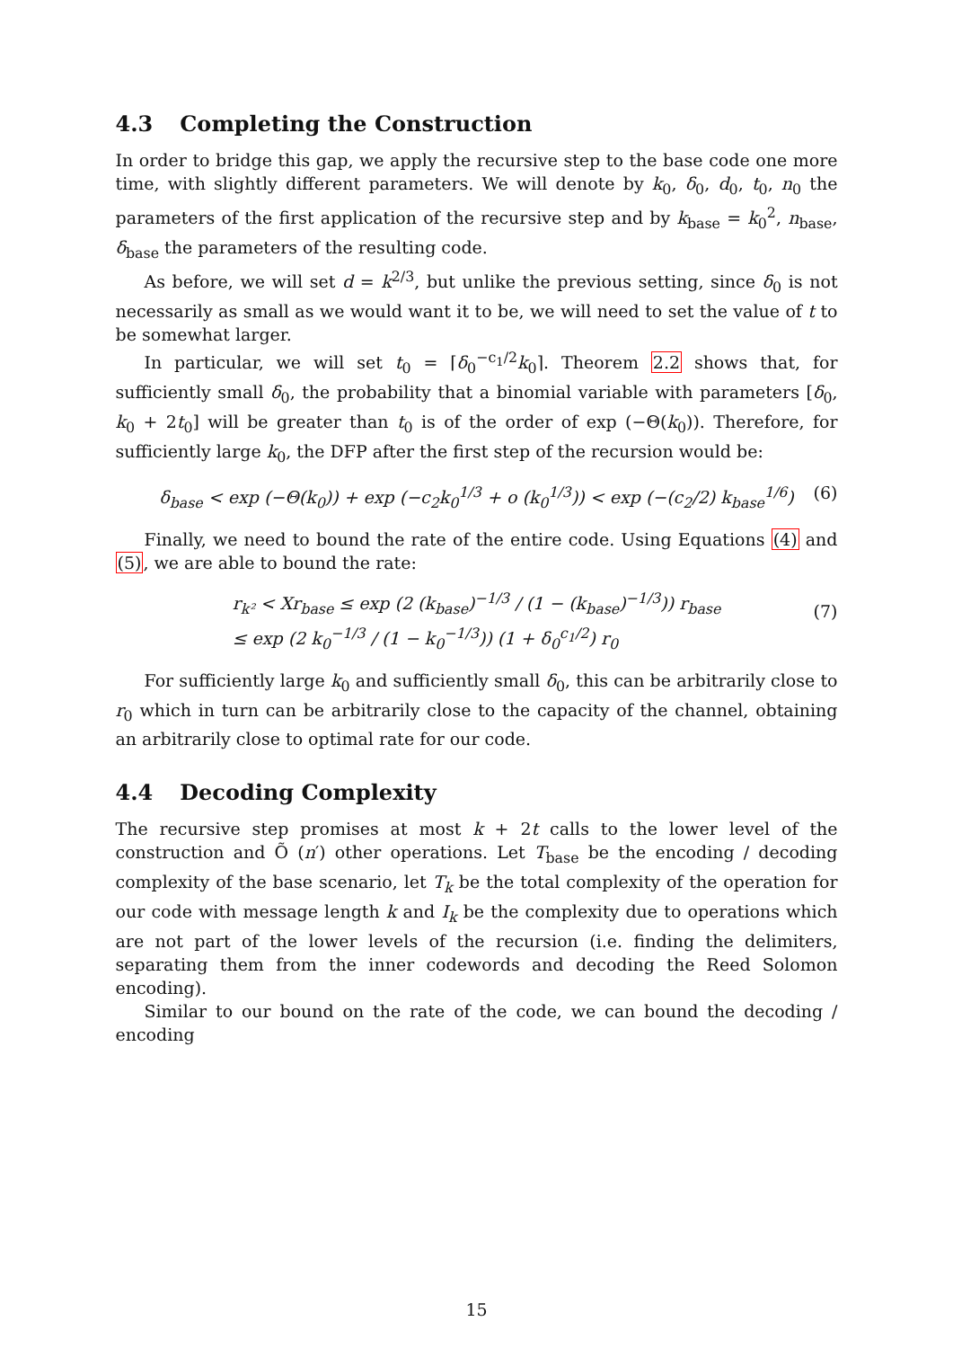4.3 Completing the Construction
In order to bridge this gap, we apply the recursive step to the base code one more time, with slightly different parameters. We will denote by k<sub>0</sub>, δ<sub>0</sub>, d<sub>0</sub>, t<sub>0</sub>, n<sub>0</sub> the parameters of the first application of the recursive step and by k<sub>base</sub> = k<sub>0</sub><sup>2</sup>, n<sub>base</sub>, δ<sub>base</sub> the parameters of the resulting code.
As before, we will set d = k<sup>2/3</sup>, but unlike the previous setting, since δ<sub>0</sub> is not necessarily as small as we would want it to be, we will need to set the value of t to be somewhat larger.
In particular, we will set t<sub>0</sub> = ⌈δ<sub>0</sub><sup>−c<sub>1</sub>/2</sup>k<sub>0</sub>⌉. Theorem 2.2 shows that, for sufficiently small δ<sub>0</sub>, the probability that a binomial variable with parameters [δ<sub>0</sub>, k<sub>0</sub> + 2t<sub>0</sub>] will be greater than t<sub>0</sub> is of the order of exp (−Θ(k<sub>0</sub>)). Therefore, for sufficiently large k<sub>0</sub>, the DFP after the first step of the recursion would be:
δ<sub>base</sub> < exp (−Θ(k<sub>0</sub>)) + exp (−c<sub>2</sub>k<sub>0</sub><sup>1/3</sup> + o (k<sub>0</sub><sup>1/3</sup>)) < exp (−(c<sub>2</sub>/2) k<sub>base</sub><sup>1/6</sup>) (6)
Finally, we need to bound the rate of the entire code. Using Equations (4) and (5), we are able to bound the rate:
r<sub>k²</sub> < Xr<sub>base</sub> ≤ exp (2 (k<sub>base</sub>)<sup>−1/3</sup> / (1 − (k<sub>base</sub>)<sup>−1/3</sup>)) r<sub>base</sub>
≤ exp (2 k<sub>0</sub><sup>−1/3</sup> / (1 − k<sub>0</sub><sup>−1/3</sup>)) (1 + δ<sub>0</sub><sup>c<sub>1</sub>/2</sup>) r<sub>0</sub>
(7)
For sufficiently large k<sub>0</sub> and sufficiently small δ<sub>0</sub>, this can be arbitrarily close to r<sub>0</sub> which in turn can be arbitrarily close to the capacity of the channel, obtaining an arbitrarily close to optimal rate for our code.
4.4 Decoding Complexity
The recursive step promises at most k + 2t calls to the lower level of the construction and Õ (n′) other operations. Let T<sub>base</sub> be the encoding / decoding complexity of the base scenario, let T<sub>k</sub> be the total complexity of the operation for our code with message length k and I<sub>k</sub> be the complexity due to operations which are not part of the lower levels of the recursion (i.e. finding the delimiters, separating them from the inner codewords and decoding the Reed Solomon encoding).
Similar to our bound on the rate of the code, we can bound the decoding / encoding
15